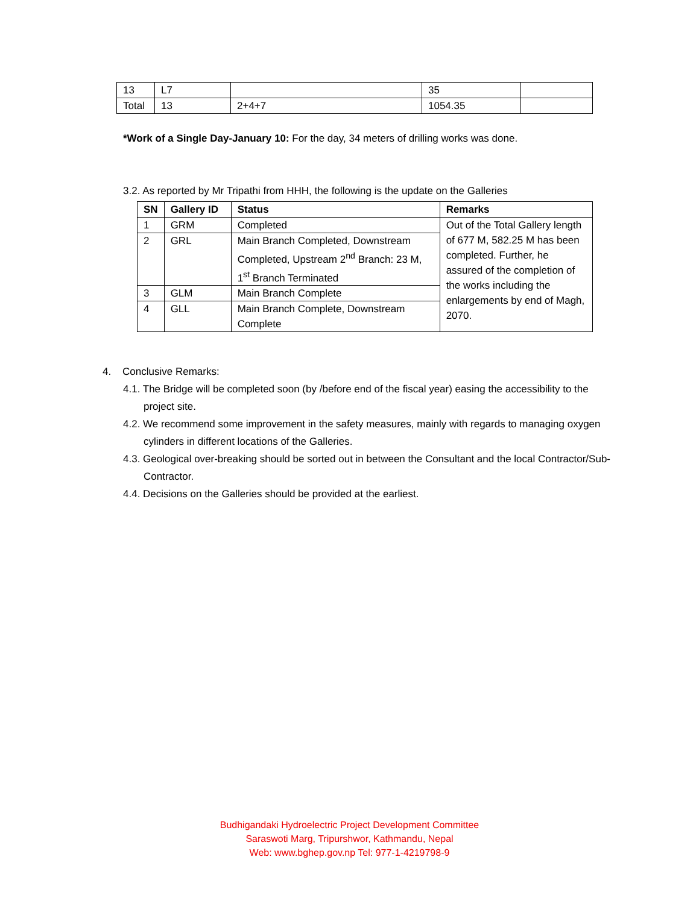| 13 | L7 | | 35 | |
| Total | 13 | 2+4+7 | 1054.35 | |
*Work of a Single Day-January 10: For the day, 34 meters of drilling works was done.
3.2. As reported by Mr Tripathi from HHH, the following is the update on the Galleries
| SN | Gallery ID | Status | Remarks |
| --- | --- | --- | --- |
| 1 | GRM | Completed | Out of the Total Gallery length of 677 M, 582.25 M has been completed. Further, he assured of the completion of the works including the enlargements by end of Magh, 2070. |
| 2 | GRL | Main Branch Completed, Downstream Completed, Upstream 2<sup>nd</sup> Branch: 23 M, 1<sup>st</sup> Branch Terminated | |
| 3 | GLM | Main Branch Complete | |
| 4 | GLL | Main Branch Complete, Downstream Complete | |
4. Conclusive Remarks:
4.1. The Bridge will be completed soon (by /before end of the fiscal year) easing the accessibility to the project site.
4.2. We recommend some improvement in the safety measures, mainly with regards to managing oxygen cylinders in different locations of the Galleries.
4.3. Geological over-breaking should be sorted out in between the Consultant and the local Contractor/Sub-Contractor.
4.4. Decisions on the Galleries should be provided at the earliest.
Budhigandaki Hydroelectric Project Development Committee
Saraswoti Marg, Tripurshwor, Kathmandu, Nepal
Web: www.bghep.gov.np Tel: 977-1-4219798-9